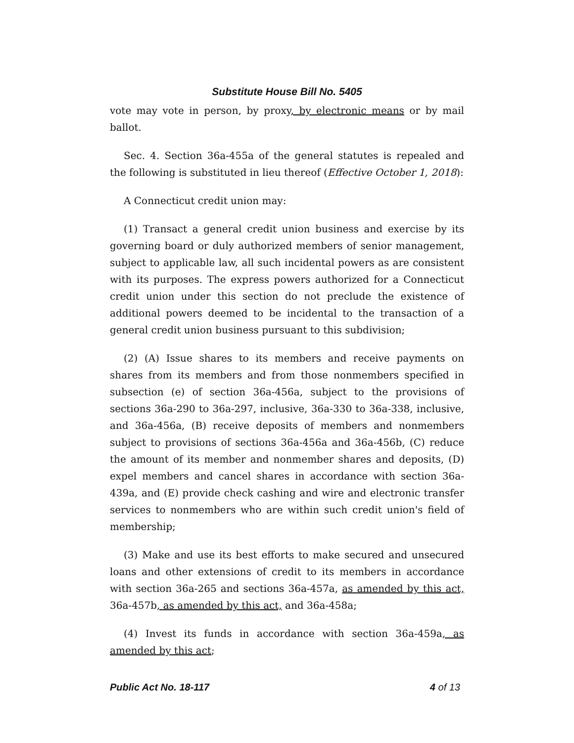Substitute House Bill No. 5405
vote may vote in person, by proxy, by electronic means or by mail ballot.
Sec. 4. Section 36a-455a of the general statutes is repealed and the following is substituted in lieu thereof (Effective October 1, 2018):
A Connecticut credit union may:
(1) Transact a general credit union business and exercise by its governing board or duly authorized members of senior management, subject to applicable law, all such incidental powers as are consistent with its purposes. The express powers authorized for a Connecticut credit union under this section do not preclude the existence of additional powers deemed to be incidental to the transaction of a general credit union business pursuant to this subdivision;
(2) (A) Issue shares to its members and receive payments on shares from its members and from those nonmembers specified in subsection (e) of section 36a-456a, subject to the provisions of sections 36a-290 to 36a-297, inclusive, 36a-330 to 36a-338, inclusive, and 36a-456a, (B) receive deposits of members and nonmembers subject to provisions of sections 36a-456a and 36a-456b, (C) reduce the amount of its member and nonmember shares and deposits, (D) expel members and cancel shares in accordance with section 36a-439a, and (E) provide check cashing and wire and electronic transfer services to nonmembers who are within such credit union's field of membership;
(3) Make and use its best efforts to make secured and unsecured loans and other extensions of credit to its members in accordance with section 36a-265 and sections 36a-457a, as amended by this act, 36a-457b, as amended by this act, and 36a-458a;
(4) Invest its funds in accordance with section 36a-459a, as amended by this act;
Public Act No. 18-117 4 of 13